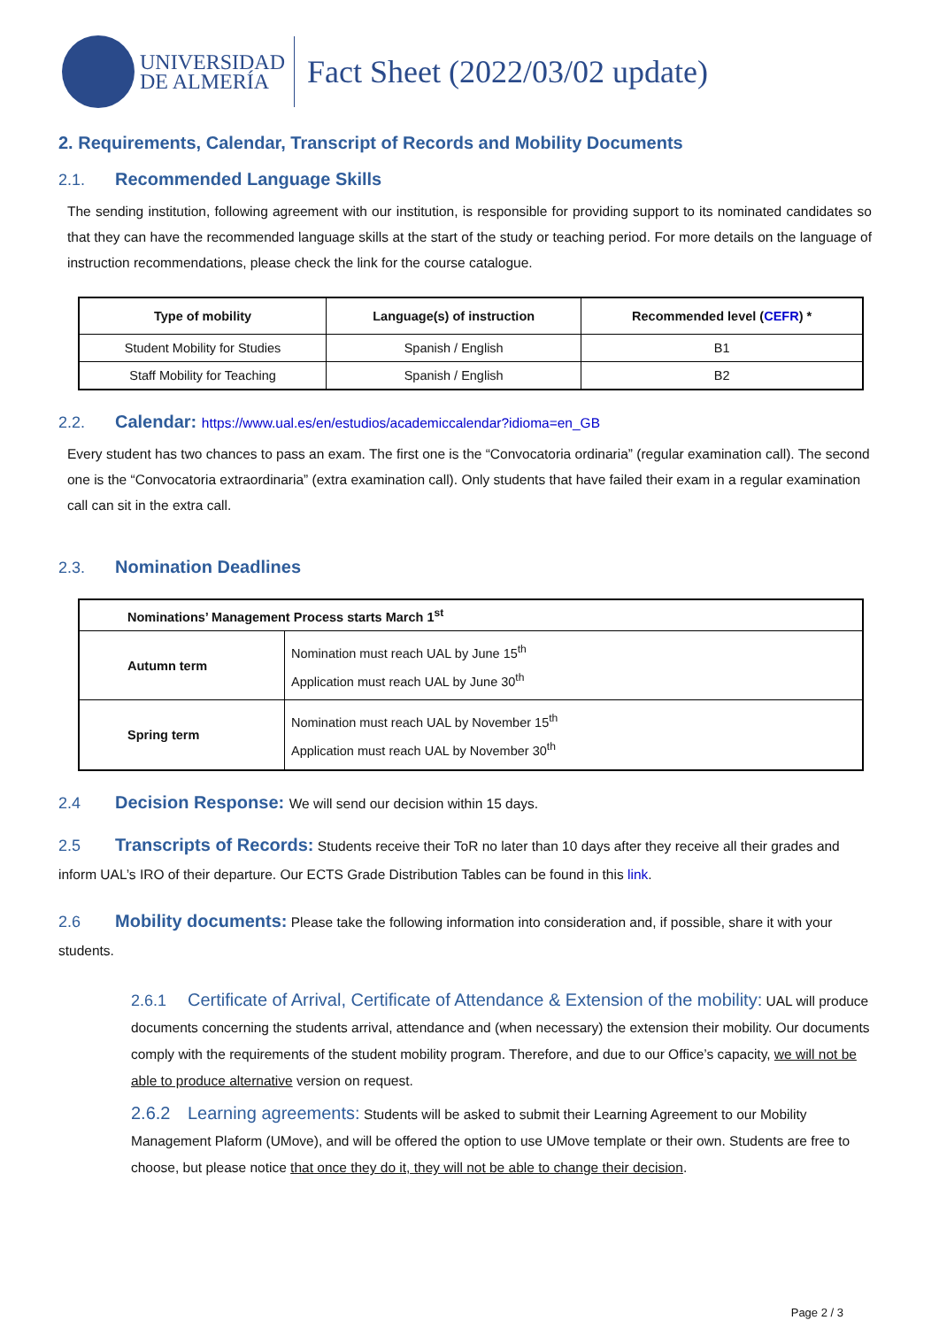UNIVERSIDAD
DE ALMERÍA
Fact Sheet (2022/03/02 update)
2. Requirements, Calendar, Transcript of Records and Mobility Documents
2.1. Recommended Language Skills
The sending institution, following agreement with our institution, is responsible for providing support to its nominated candidates so that they can have the recommended language skills at the start of the study or teaching period. For more details on the language of instruction recommendations, please check the link for the course catalogue.
| Type of mobility | Language(s) of instruction | Recommended level ( CEFR ) * |
| --- | --- | --- |
| Student Mobility for Studies | Spanish / English | B1 |
| Staff Mobility for Teaching | Spanish / English | B2 |
2.2. Calendar: https://www.ual.es/en/estudios/academiccalendar?idioma=en_GB
Every student has two chances to pass an exam. The first one is the “Convocatoria ordinaria” (regular examination call). The second one is the “Convocatoria extraordinaria” (extra examination call). Only students that have failed their exam in a regular examination call can sit in the extra call.
2.3. Nomination Deadlines
| Nominations’ Management Process starts March 1<sup>st</sup> | |
| --- | --- |
| Autumn term | Nomination must reach UAL by June 15<sup>th</sup> Application must reach UAL by June 30<sup>th</sup> |
| Spring term | Nomination must reach UAL by November 15<sup>th</sup> Application must reach UAL by November 30<sup>th</sup> |
2.4 Decision Response: We will send our decision within 15 days.
2.5 Transcripts of Records: Students receive their ToR no later than 10 days after they receive all their grades and inform UAL’s IRO of their departure. Our ECTS Grade Distribution Tables can be found in this link.
2.6 Mobility documents: Please take the following information into consideration and, if possible, share it with your students.
2.6.1 Certificate of Arrival, Certificate of Attendance & Extension of the mobility: UAL will produce documents concerning the students arrival, attendance and (when necessary) the extension their mobility. Our documents comply with the requirements of the student mobility program. Therefore, and due to our Office’s capacity, we will not be able to produce alternative version on request.
2.6.2 Learning agreements: Students will be asked to submit their Learning Agreement to our Mobility Management Plaform (UMove), and will be offered the option to use UMove template or their own. Students are free to choose, but please notice that once they do it, they will not be able to change their decision.
Page 2 / 3